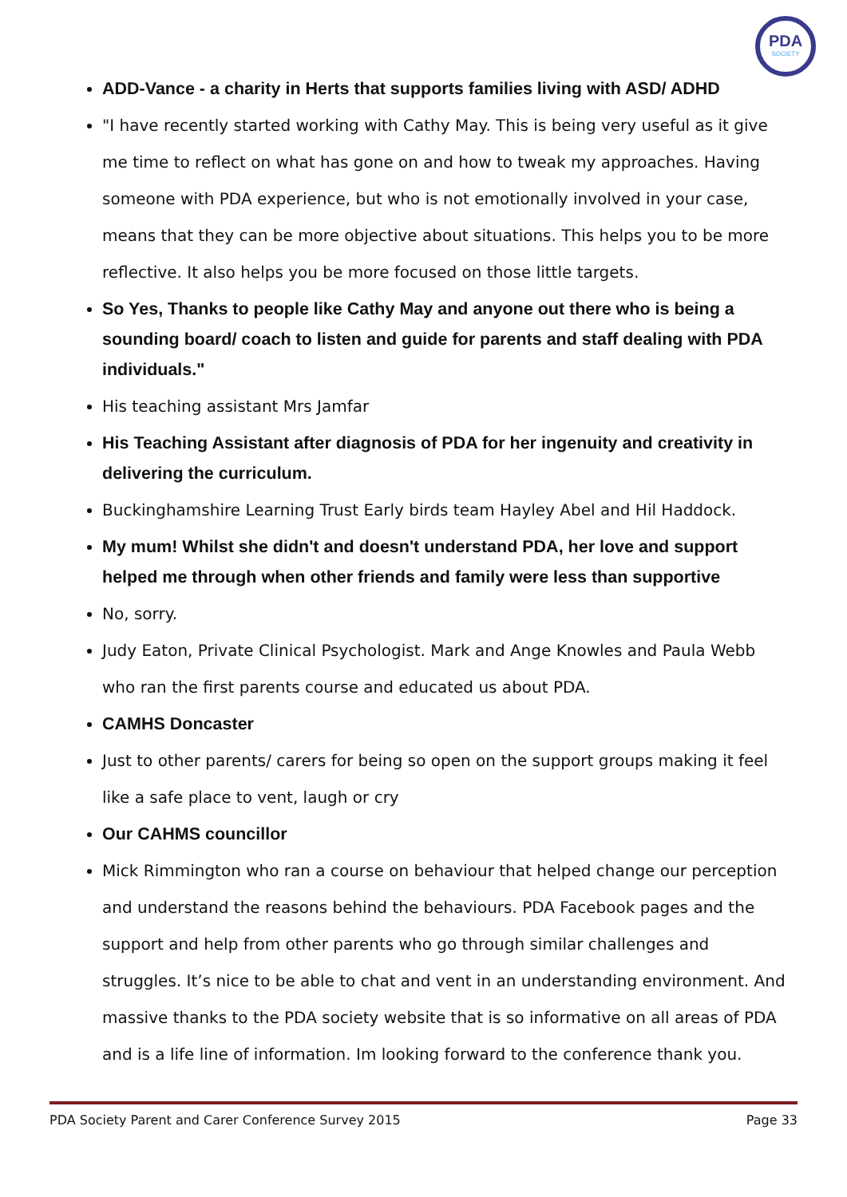PDA
SOCIETY
ADD-Vance - a charity in Herts that supports families living with ASD/ ADHD
"I have recently started working with Cathy May. This is being very useful as it give me time to reflect on what has gone on and how to tweak my approaches. Having someone with PDA experience, but who is not emotionally involved in your case, means that they can be more objective about situations. This helps you to be more reflective. It also helps you be more focused on those little targets.
So Yes, Thanks to people like Cathy May and anyone out there who is being a sounding board/ coach to listen and guide for parents and staff dealing with PDA individuals."
His teaching assistant Mrs Jamfar
His Teaching Assistant after diagnosis of PDA for her ingenuity and creativity in delivering the curriculum.
Buckinghamshire Learning Trust Early birds team Hayley Abel and Hil Haddock.
My mum! Whilst she didn't and doesn't understand PDA, her love and support helped me through when other friends and family were less than supportive
No, sorry.
Judy Eaton, Private Clinical Psychologist. Mark and Ange Knowles and Paula Webb who ran the first parents course and educated us about PDA.
CAMHS Doncaster
Just to other parents/ carers for being so open on the support groups making it feel like a safe place to vent, laugh or cry
Our CAHMS councillor
Mick Rimmington who ran a course on behaviour that helped change our perception and understand the reasons behind the behaviours. PDA Facebook pages and the support and help from other parents who go through similar challenges and struggles. It’s nice to be able to chat and vent in an understanding environment. And massive thanks to the PDA society website that is so informative on all areas of PDA and is a life line of information. Im looking forward to the conference thank you.
PDA Society Parent and Carer Conference Survey 2015 Page 33